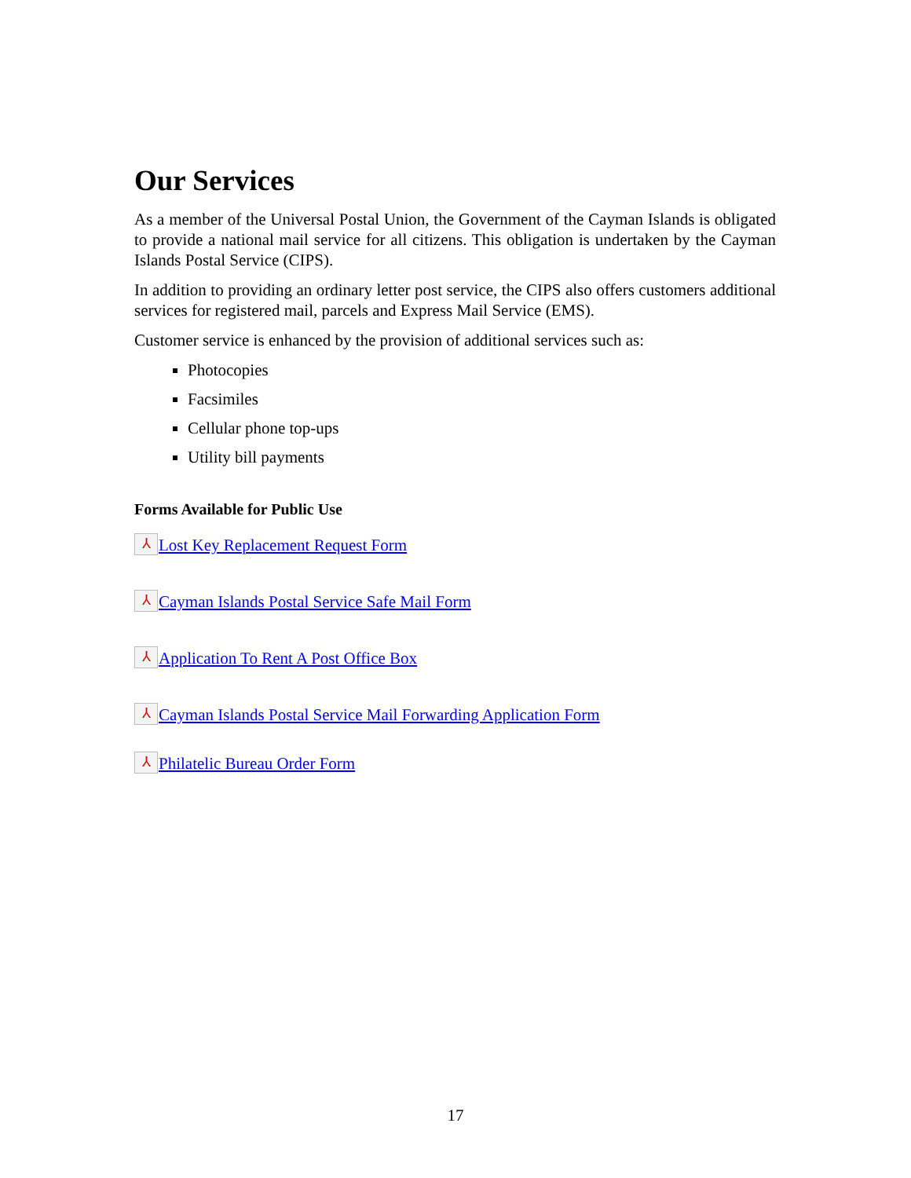Our Services
As a member of the Universal Postal Union, the Government of the Cayman Islands is obligated to provide a national mail service for all citizens. This obligation is undertaken by the Cayman Islands Postal Service (CIPS).
In addition to providing an ordinary letter post service, the CIPS also offers customers additional services for registered mail, parcels and Express Mail Service (EMS).
Customer service is enhanced by the provision of additional services such as:
Photocopies
Facsimiles
Cellular phone top-ups
Utility bill payments
Forms Available for Public Use
⅄ Lost Key Replacement Request Form
⅄ Cayman Islands Postal Service Safe Mail Form
⅄ Application To Rent A Post Office Box
⅄ Cayman Islands Postal Service Mail Forwarding Application Form
⅄ Philatelic Bureau Order Form
17